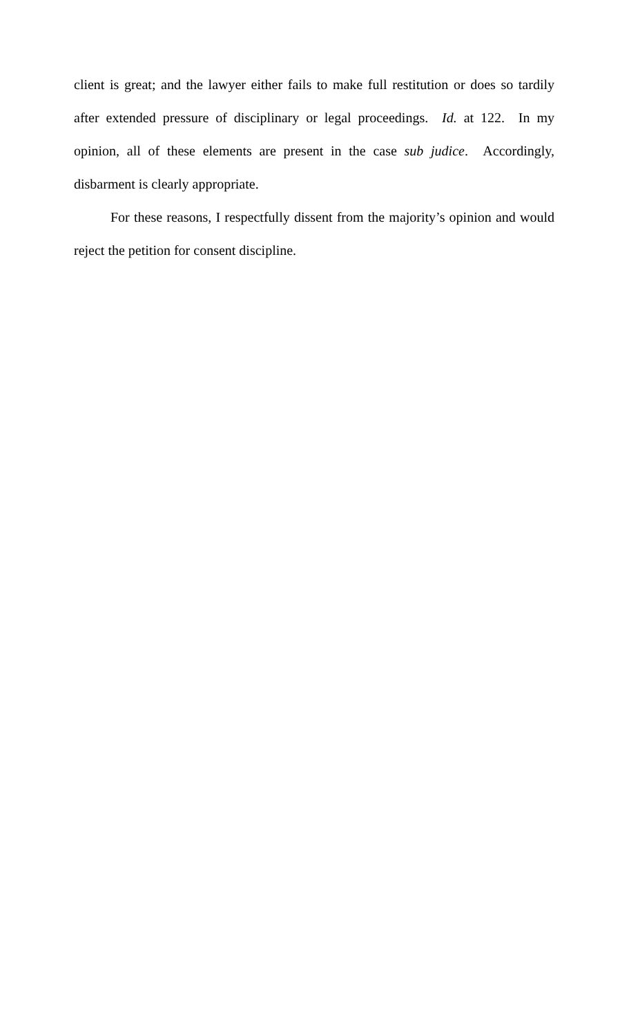client is great; and the lawyer either fails to make full restitution or does so tardily after extended pressure of disciplinary or legal proceedings. Id. at 122. In my opinion, all of these elements are present in the case sub judice. Accordingly, disbarment is clearly appropriate.
For these reasons, I respectfully dissent from the majority’s opinion and would reject the petition for consent discipline.